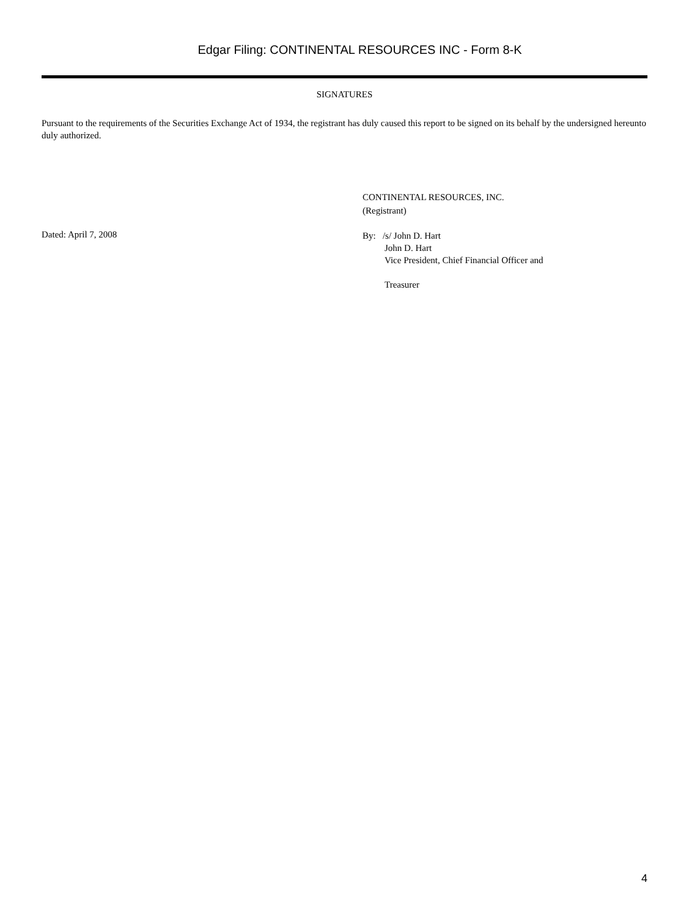Edgar Filing: CONTINENTAL RESOURCES INC - Form 8-K
SIGNATURES
Pursuant to the requirements of the Securities Exchange Act of 1934, the registrant has duly caused this report to be signed on its behalf by the undersigned hereunto duly authorized.
CONTINENTAL RESOURCES, INC.
(Registrant)
Dated: April 7, 2008
By: /s/ John D. Hart
John D. Hart
Vice President, Chief Financial Officer and
Treasurer
4